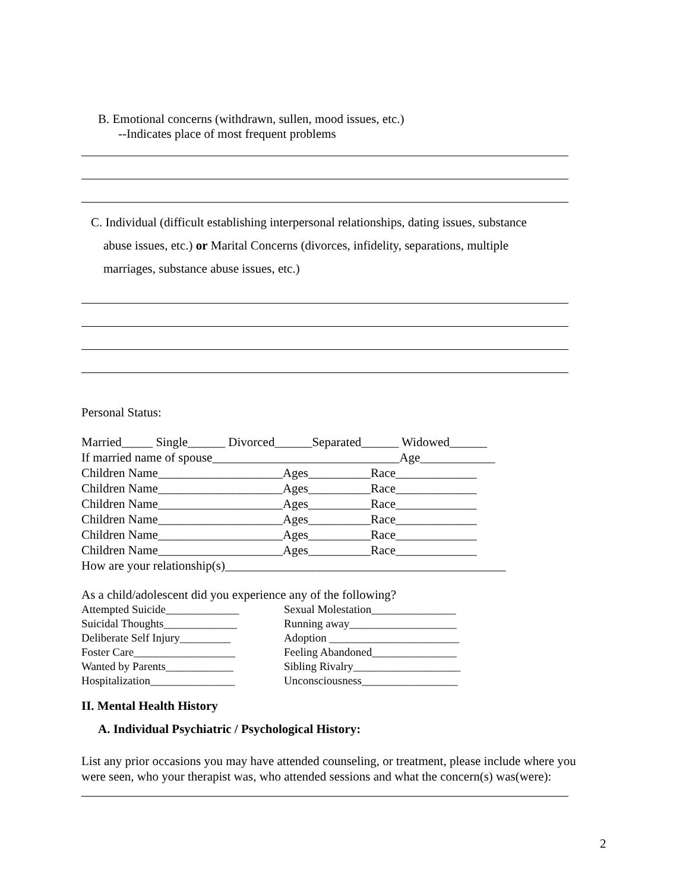B. Emotional concerns (withdrawn, sullen, mood issues, etc.)
--Indicates place of most frequent problems
C. Individual (difficult establishing interpersonal relationships, dating issues, substance
abuse issues, etc.) or Marital Concerns (divorces, infidelity, separations, multiple
marriages, substance abuse issues, etc.)
Personal Status:
Married_____ Single______ Divorced______Separated______ Widowed______
If married name of spouse______________________________Age____________
Children Name____________________Ages__________Race_____________
Children Name____________________Ages__________Race_____________
Children Name____________________Ages__________Race_____________
Children Name____________________Ages__________Race_____________
Children Name____________________Ages__________Race_____________
Children Name____________________Ages__________Race_____________
How are your relationship(s)_____________________________________________
As a child/adolescent did you experience any of the following?
| Attempted Suicide_____________ | Sexual Molestation_______________ |
| Suicidal Thoughts_____________ | Running away___________________ |
| Deliberate Self Injury_________ | Adoption _______________________ |
| Foster Care__________________ | Feeling Abandoned_______________ |
| Wanted by Parents____________ | Sibling Rivalry___________________ |
| Hospitalization_______________ | Unconsciousness_________________ |
II. Mental Health History
A. Individual Psychiatric / Psychological History:
List any prior occasions you may have attended counseling, or treatment, please include where you were seen, who your therapist was, who attended sessions and what the concern(s) was(were):
2